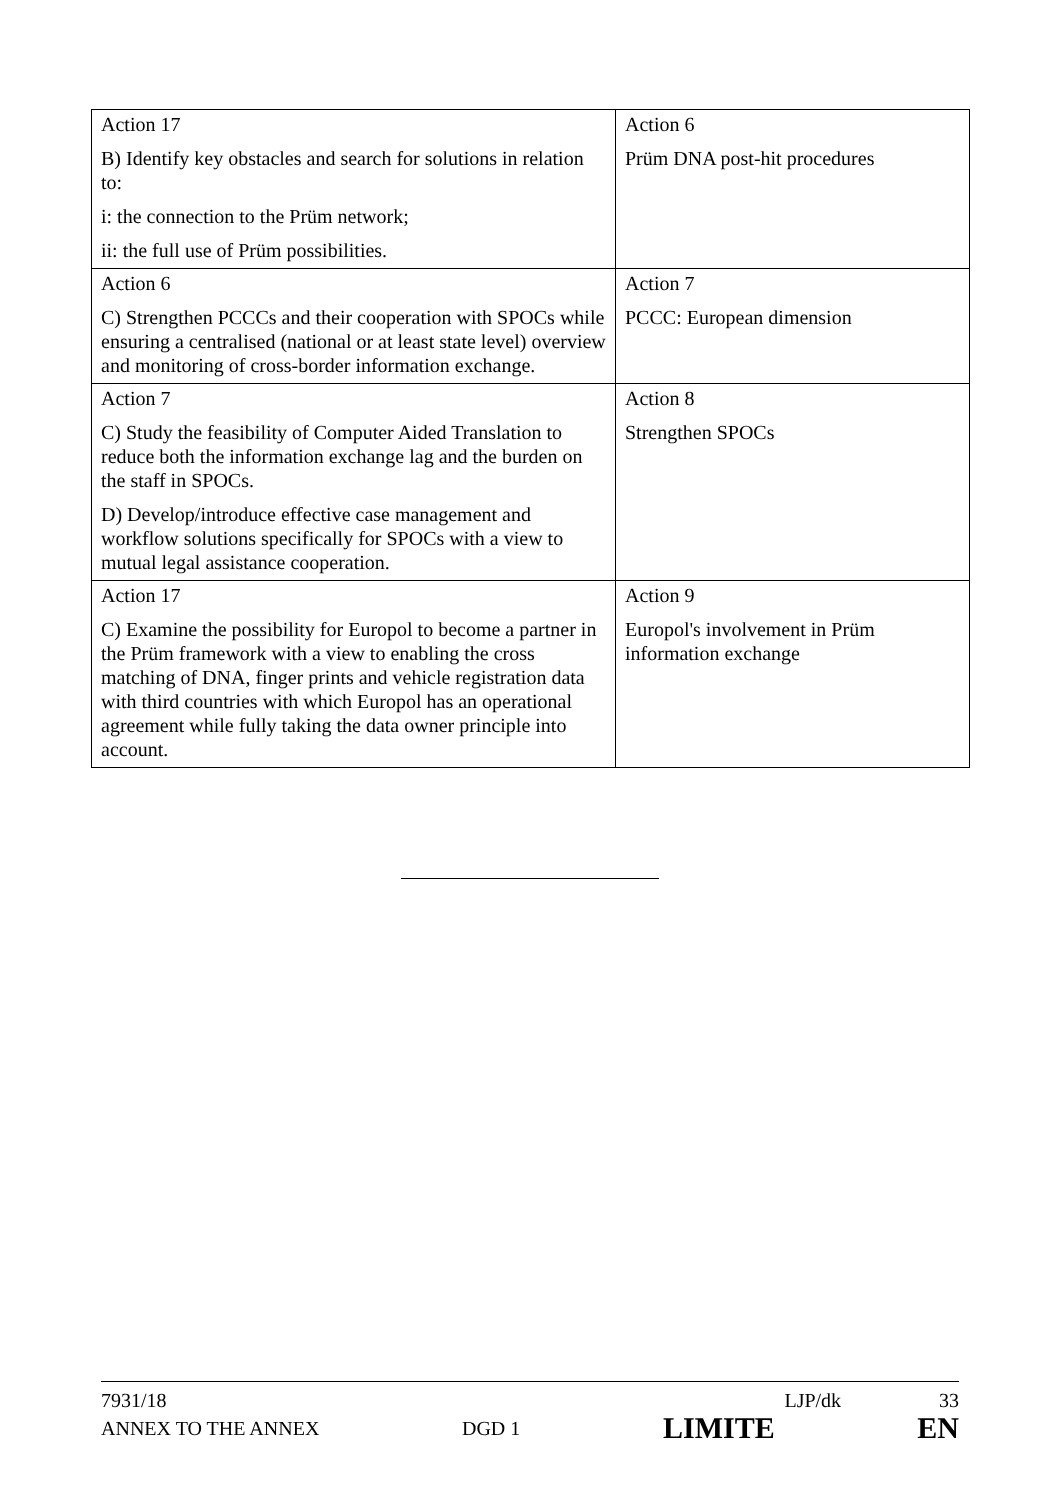| Action 17 B) Identify key obstacles and search for solutions in relation to: i: the connection to the Prüm network; ii: the full use of Prüm possibilities. | Action 6 Prüm DNA post-hit procedures |
| Action 6 C) Strengthen PCCCs and their cooperation with SPOCs while ensuring a centralised (national or at least state level) overview and monitoring of cross-border information exchange. | Action 7 PCCC: European dimension |
| Action 7 C) Study the feasibility of Computer Aided Translation to reduce both the information exchange lag and the burden on the staff in SPOCs. D) Develop/introduce effective case management and workflow solutions specifically for SPOCs with a view to mutual legal assistance cooperation. | Action 8 Strengthen SPOCs |
| Action 17 C) Examine the possibility for Europol to become a partner in the Prüm framework with a view to enabling the cross matching of DNA, finger prints and vehicle registration data with third countries with which Europol has an operational agreement while fully taking the data owner principle into account. | Action 9 Europol's involvement in Prüm information exchange |
7931/18 LJP/dk 33
ANNEX TO THE ANNEX DGD 1 LIMITE EN